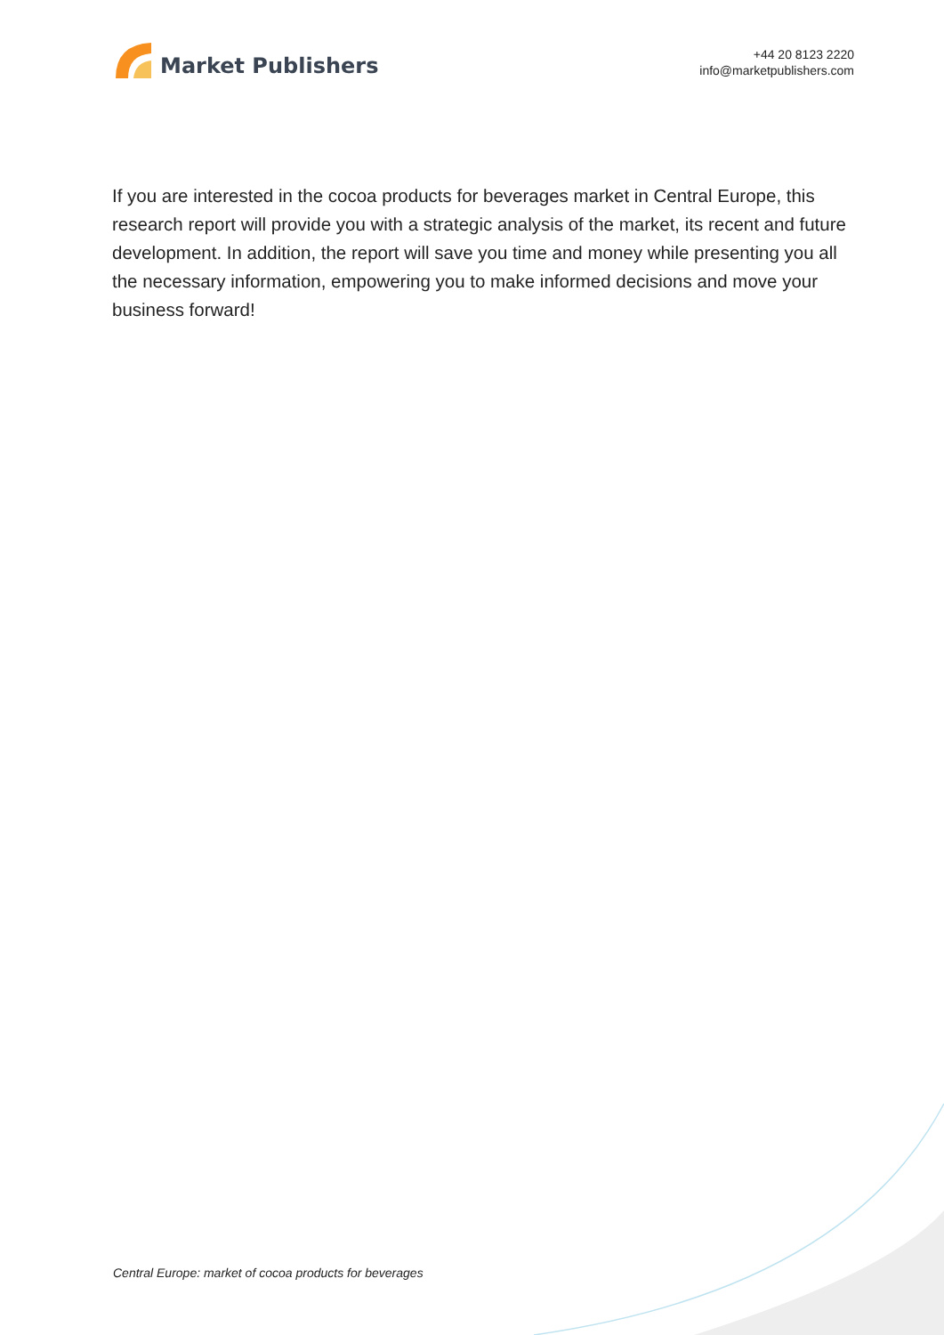Market Publishers
+44 20 8123 2220
info@marketpublishers.com
If you are interested in the cocoa products for beverages market in Central Europe, this research report will provide you with a strategic analysis of the market, its recent and future development. In addition, the report will save you time and money while presenting you all the necessary information, empowering you to make informed decisions and move your business forward!
Central Europe: market of cocoa products for beverages